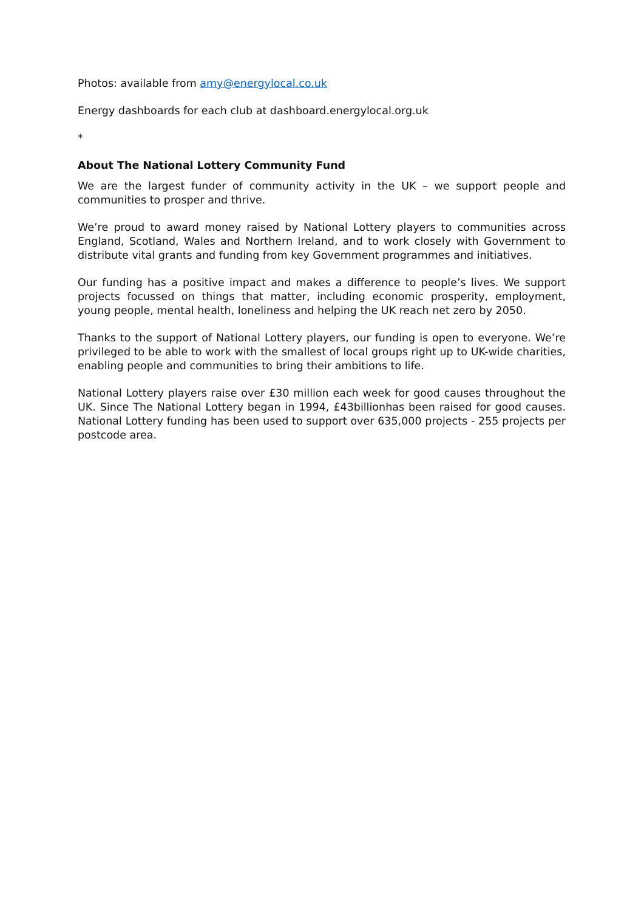Photos: available from amy@energylocal.co.uk
Energy dashboards for each club at dashboard.energylocal.org.uk
*
About The National Lottery Community Fund
We are the largest funder of community activity in the UK – we support people and communities to prosper and thrive.
We’re proud to award money raised by National Lottery players to communities across England, Scotland, Wales and Northern Ireland, and to work closely with Government to distribute vital grants and funding from key Government programmes and initiatives.
Our funding has a positive impact and makes a difference to people’s lives. We support projects focussed on things that matter, including economic prosperity, employment, young people, mental health, loneliness and helping the UK reach net zero by 2050.
Thanks to the support of National Lottery players, our funding is open to everyone. We’re privileged to be able to work with the smallest of local groups right up to UK-wide charities, enabling people and communities to bring their ambitions to life.
National Lottery players raise over £30 million each week for good causes throughout the UK. Since The National Lottery began in 1994, £43billionhas been raised for good causes. National Lottery funding has been used to support over 635,000 projects - 255 projects per postcode area.